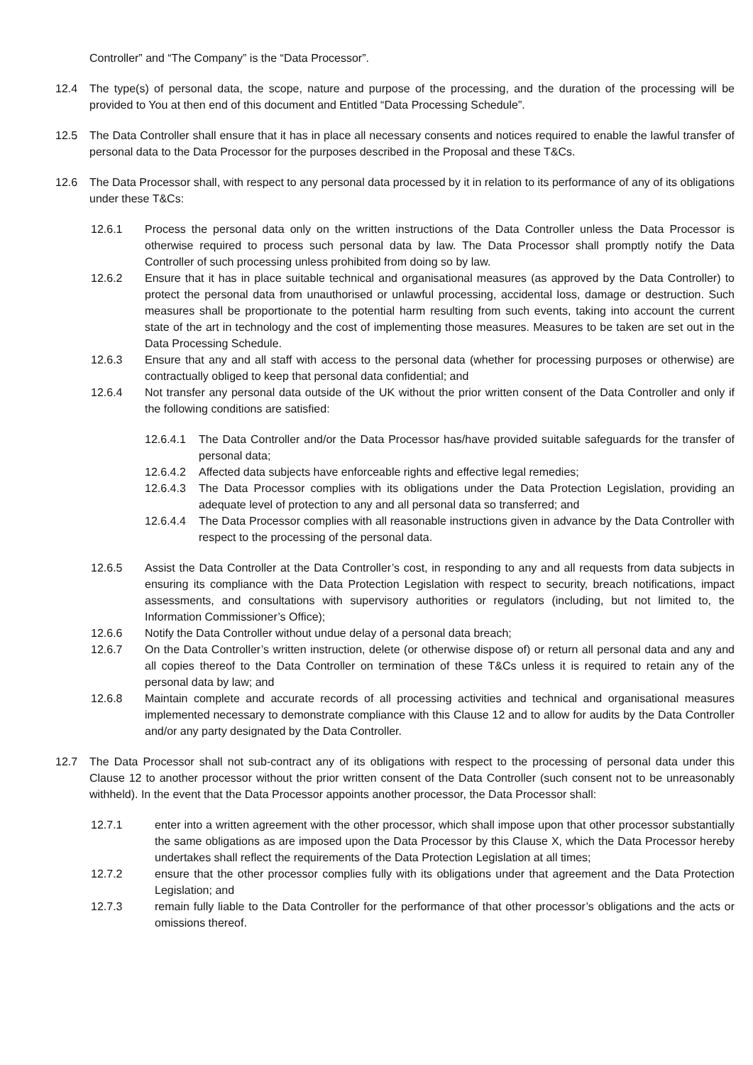Controller” and “The Company” is the “Data Processor”.
12.4 The type(s) of personal data, the scope, nature and purpose of the processing, and the duration of the processing will be provided to You at then end of this document and Entitled “Data Processing Schedule”.
12.5 The Data Controller shall ensure that it has in place all necessary consents and notices required to enable the lawful transfer of personal data to the Data Processor for the purposes described in the Proposal and these T&Cs.
12.6 The Data Processor shall, with respect to any personal data processed by it in relation to its performance of any of its obligations under these T&Cs:
12.6.1 Process the personal data only on the written instructions of the Data Controller unless the Data Processor is otherwise required to process such personal data by law. The Data Processor shall promptly notify the Data Controller of such processing unless prohibited from doing so by law.
12.6.2 Ensure that it has in place suitable technical and organisational measures (as approved by the Data Controller) to protect the personal data from unauthorised or unlawful processing, accidental loss, damage or destruction. Such measures shall be proportionate to the potential harm resulting from such events, taking into account the current state of the art in technology and the cost of implementing those measures. Measures to be taken are set out in the Data Processing Schedule.
12.6.3 Ensure that any and all staff with access to the personal data (whether for processing purposes or otherwise) are contractually obliged to keep that personal data confidential; and
12.6.4 Not transfer any personal data outside of the UK without the prior written consent of the Data Controller and only if the following conditions are satisfied:
12.6.4.1
The Data Controller and/or the Data Processor has/have provided suitable safeguards for the transfer of personal data;
12.6.4.2
Affected data subjects have enforceable rights and effective legal remedies;
12.6.4.3
The Data Processor complies with its obligations under the Data Protection Legislation, providing an adequate level of protection to any and all personal data so transferred; and
12.6.4.4
The Data Processor complies with all reasonable instructions given in advance by the Data Controller with respect to the processing of the personal data.
12.6.5 Assist the Data Controller at the Data Controller’s cost, in responding to any and all requests from data subjects in ensuring its compliance with the Data Protection Legislation with respect to security, breach notifications, impact assessments, and consultations with supervisory authorities or regulators (including, but not limited to, the Information Commissioner’s Office);
12.6.6 Notify the Data Controller without undue delay of a personal data breach;
12.6.7 On the Data Controller’s written instruction, delete (or otherwise dispose of) or return all personal data and any and all copies thereof to the Data Controller on termination of these T&Cs unless it is required to retain any of the personal data by law; and
12.6.8 Maintain complete and accurate records of all processing activities and technical and organisational measures implemented necessary to demonstrate compliance with this Clause 12 and to allow for audits by the Data Controller and/or any party designated by the Data Controller.
12.7 The Data Processor shall not sub-contract any of its obligations with respect to the processing of personal data under this Clause 12 to another processor without the prior written consent of the Data Controller (such consent not to be unreasonably withheld). In the event that the Data Processor appoints another processor, the Data Processor shall:
12.7.1 enter into a written agreement with the other processor, which shall impose upon that other processor substantially the same obligations as are imposed upon the Data Processor by this Clause X, which the Data Processor hereby undertakes shall reflect the requirements of the Data Protection Legislation at all times;
12.7.2 ensure that the other processor complies fully with its obligations under that agreement and the Data Protection Legislation; and
12.7.3 remain fully liable to the Data Controller for the performance of that other processor’s obligations and the acts or omissions thereof.